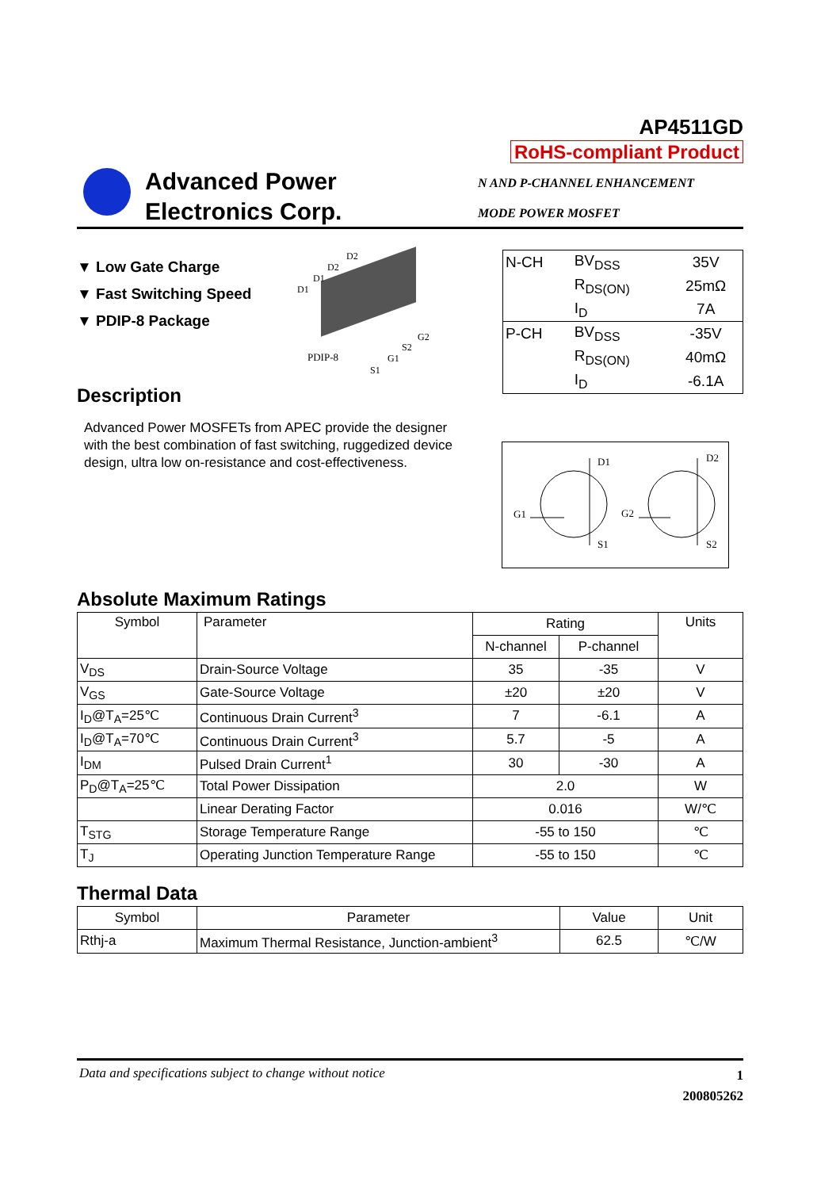AP4511GD
RoHS-compliant Product
Advanced Power
Electronics Corp.
N AND P-CHANNEL ENHANCEMENT
MODE POWER MOSFET
▼ Low Gate Charge
▼ Fast Switching Speed
▼ PDIP-8 Package
D2
D2
D1
D1
G2
S2
G1
S1
PDIP-8
| N-CH | BV<sub>DSS</sub> | 35V |
| | R<sub>DS(ON)</sub> | 25mΩ |
| | I<sub>D</sub> | 7A |
| P-CH | BV<sub>DSS</sub> | -35V |
| | R<sub>DS(ON)</sub> | 40mΩ |
| | I<sub>D</sub> | -6.1A |
Description
Advanced Power MOSFETs from APEC provide the designer with the best combination of fast switching, ruggedized device design, ultra low on-resistance and cost-effectiveness.
D1 D2
G1 G2
S1 S2
Absolute Maximum Ratings
| Symbol | Parameter | Rating | | Units |
| | | N-channel | P-channel | |
| V<sub>DS</sub> | Drain-Source Voltage | 35 | -35 | V |
| V<sub>GS</sub> | Gate-Source Voltage | ±20 | ±20 | V |
| I<sub>D</sub>@T<sub>A</sub>=25℃ | Continuous Drain Current<sup>3</sup> | 7 | -6.1 | A |
| I<sub>D</sub>@T<sub>A</sub>=70℃ | Continuous Drain Current<sup>3</sup> | 5.7 | -5 | A |
| I<sub>DM</sub> | Pulsed Drain Current<sup>1</sup> | 30 | -30 | A |
| P<sub>D</sub>@T<sub>A</sub>=25℃ | Total Power Dissipation | 2.0 | | W |
| | Linear Derating Factor | 0.016 | | W/℃ |
| T<sub>STG</sub> | Storage Temperature Range | -55 to 150 | | ℃ |
| T<sub>J</sub> | Operating Junction Temperature Range | -55 to 150 | | ℃ |
Thermal Data
| Symbol | Parameter | Value | Unit |
| Rthj-a | Maximum Thermal Resistance, Junction-ambient<sup>3</sup> | 62.5 | ℃/W |
Data and specifications subject to change without notice 1
200805262